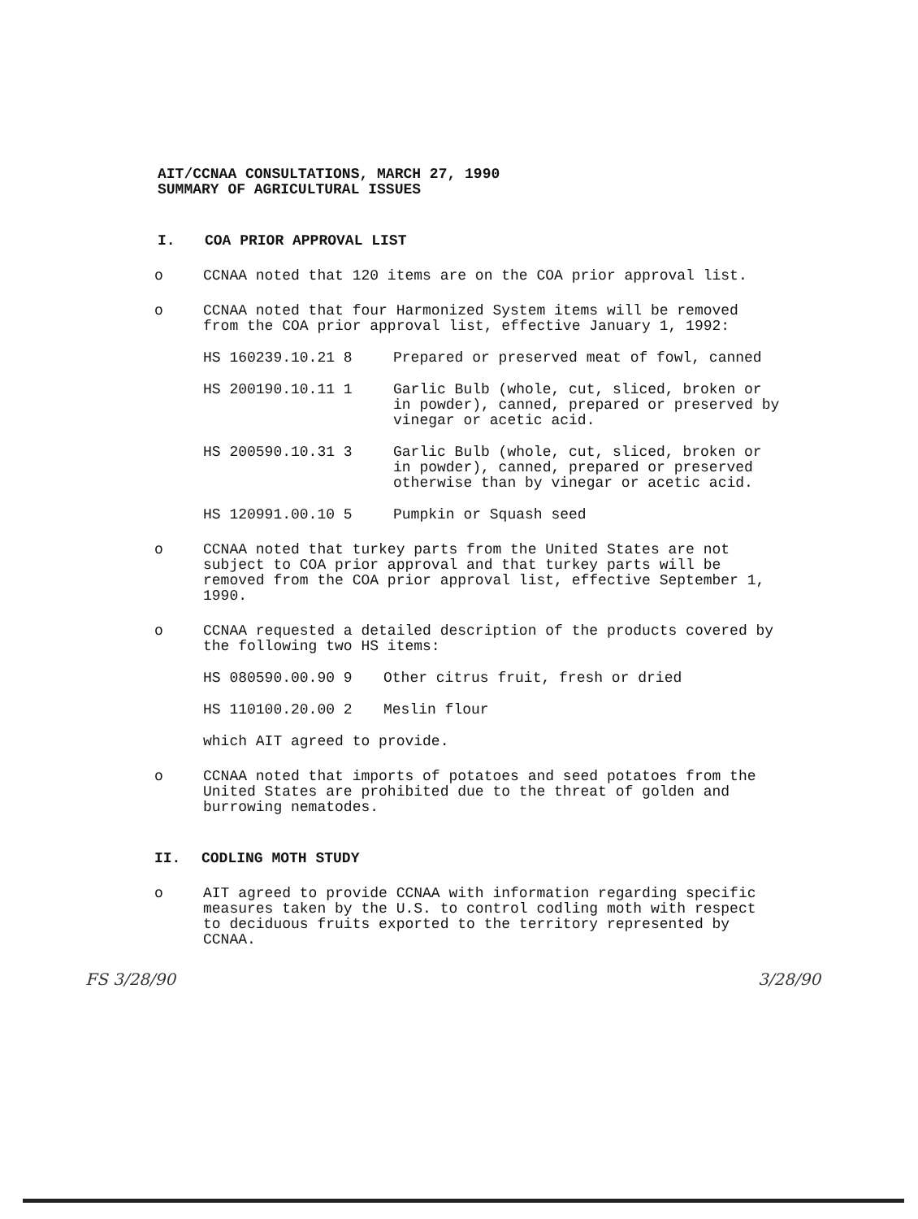AIT/CCNAA CONSULTATIONS, MARCH 27, 1990
SUMMARY OF AGRICULTURAL ISSUES
I. COA PRIOR APPROVAL LIST
o CCNAA noted that 120 items are on the COA prior approval list.
o CCNAA noted that four Harmonized System items will be removed from the COA prior approval list, effective January 1, 1992:
HS 160239.10.21 8 Prepared or preserved meat of fowl, canned
HS 200190.10.11 1 Garlic Bulb (whole, cut, sliced, broken or in powder), canned, prepared or preserved by vinegar or acetic acid.
HS 200590.10.31 3 Garlic Bulb (whole, cut, sliced, broken or in powder), canned, prepared or preserved otherwise than by vinegar or acetic acid.
HS 120991.00.10 5 Pumpkin or Squash seed
o CCNAA noted that turkey parts from the United States are not subject to COA prior approval and that turkey parts will be removed from the COA prior approval list, effective September 1, 1990.
o CCNAA requested a detailed description of the products covered by the following two HS items:
HS 080590.00.90 9 Other citrus fruit, fresh or dried
HS 110100.20.00 2 Meslin flour
which AIT agreed to provide.
o CCNAA noted that imports of potatoes and seed potatoes from the United States are prohibited due to the threat of golden and burrowing nematodes.
II. CODLING MOTH STUDY
o AIT agreed to provide CCNAA with information regarding specific measures taken by the U.S. to control codling moth with respect to deciduous fruits exported to the territory represented by CCNAA.
FS 3/28/90 3/28/90